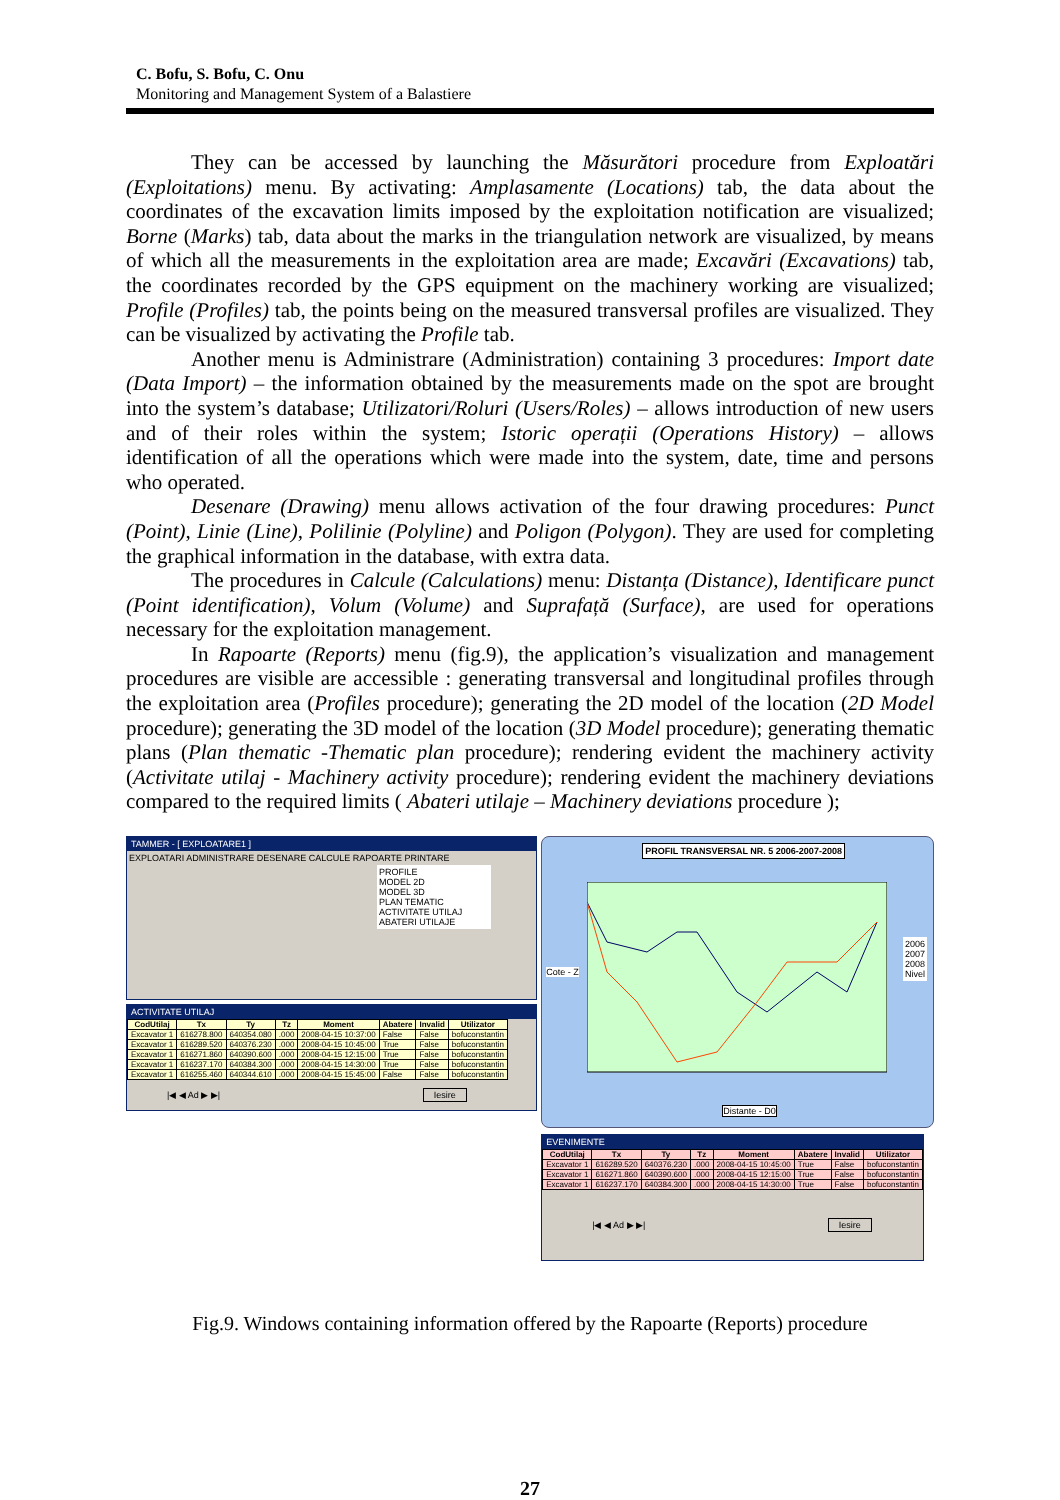C. Bofu, S. Bofu, C. Onu
Monitoring and Management System of a Balastiere
They can be accessed by launching the Măsurători procedure from Exploatări (Exploitations) menu. By activating: Amplasamente (Locations) tab, the data about the coordinates of the excavation limits imposed by the exploitation notification are visualized; Borne (Marks) tab, data about the marks in the triangulation network are visualized, by means of which all the measurements in the exploitation area are made; Excavări (Excavations) tab, the coordinates recorded by the GPS equipment on the machinery working are visualized; Profile (Profiles) tab, the points being on the measured transversal profiles are visualized. They can be visualized by activating the Profile tab.
Another menu is Administrare (Administration) containing 3 procedures: Import date (Data Import) – the information obtained by the measurements made on the spot are brought into the system’s database; Utilizatori/Roluri (Users/Roles) – allows introduction of new users and of their roles within the system; Istoric operații (Operations History) – allows identification of all the operations which were made into the system, date, time and persons who operated.
Desenare (Drawing) menu allows activation of the four drawing procedures: Punct (Point), Linie (Line), Polilinie (Polyline) and Poligon (Polygon). They are used for completing the graphical information in the database, with extra data.
The procedures in Calcule (Calculations) menu: Distanța (Distance), Identificare punct (Point identification), Volum (Volume) and Suprafață (Surface), are used for operations necessary for the exploitation management.
In Rapoarte (Reports) menu (fig.9), the application’s visualization and management procedures are visible are accessible : generating transversal and longitudinal profiles through the exploitation area (Profiles procedure); generating the 2D model of the location (2D Model procedure); generating the 3D model of the location (3D Model procedure); generating thematic plans (Plan thematic -Thematic plan procedure); rendering evident the machinery activity (Activitate utilaj - Machinery activity procedure); rendering evident the machinery deviations compared to the required limits ( Abateri utilaje – Machinery deviations procedure );
TAMMER - [ EXPLOATARE1 ]
EXPLOATARI ADMINISTRARE DESENARE CALCULE RAPOARTE PRINTARE
PROFILE
MODEL 2D
MODEL 3D
PLAN TEMATIC
ACTIVITATE UTILAJ
ABATERI UTILAJE
ACTIVITATE UTILAJ
| CodUtilaj | Tx | Ty | Tz | Moment | Abatere | Invalid | Utilizator |
| --- | --- | --- | --- | --- | --- | --- | --- |
| Excavator 1 | 616278.800 | 640354.080 | .000 | 2008-04-15 10:37:00 | False | False | bofuconstantin |
| Excavator 1 | 616289.520 | 640376.230 | .000 | 2008-04-15 10:45:00 | True | False | bofuconstantin |
| Excavator 1 | 616271.860 | 640390.600 | .000 | 2008-04-15 12:15:00 | True | False | bofuconstantin |
| Excavator 1 | 616237.170 | 640384.300 | .000 | 2008-04-15 14:30:00 | True | False | bofuconstantin |
| Excavator 1 | 616255.460 | 640344.610 | .000 | 2008-04-15 15:45:00 | False | False | bofuconstantin |
|◀ ◀ Ad ▶ ▶| Iesire
PROFIL TRANSVERSAL NR. 5 2006-2007-2008
2006
2007
2008
Nivel
Distante - D0
Cote - Z
EVENIMENTE
| CodUtilaj | Tx | Ty | Tz | Moment | Abatere | Invalid | Utilizator |
| --- | --- | --- | --- | --- | --- | --- | --- |
| Excavator 1 | 616289.520 | 640376.230 | .000 | 2008-04-15 10:45:00 | True | False | bofuconstantin |
| Excavator 1 | 616271.860 | 640390.600 | .000 | 2008-04-15 12:15:00 | True | False | bofuconstantin |
| Excavator 1 | 616237.170 | 640384.300 | .000 | 2008-04-15 14:30:00 | True | False | bofuconstantin |
|◀ ◀ Ad ▶ ▶| Iesire
Fig.9. Windows containing information offered by the Rapoarte (Reports) procedure
27